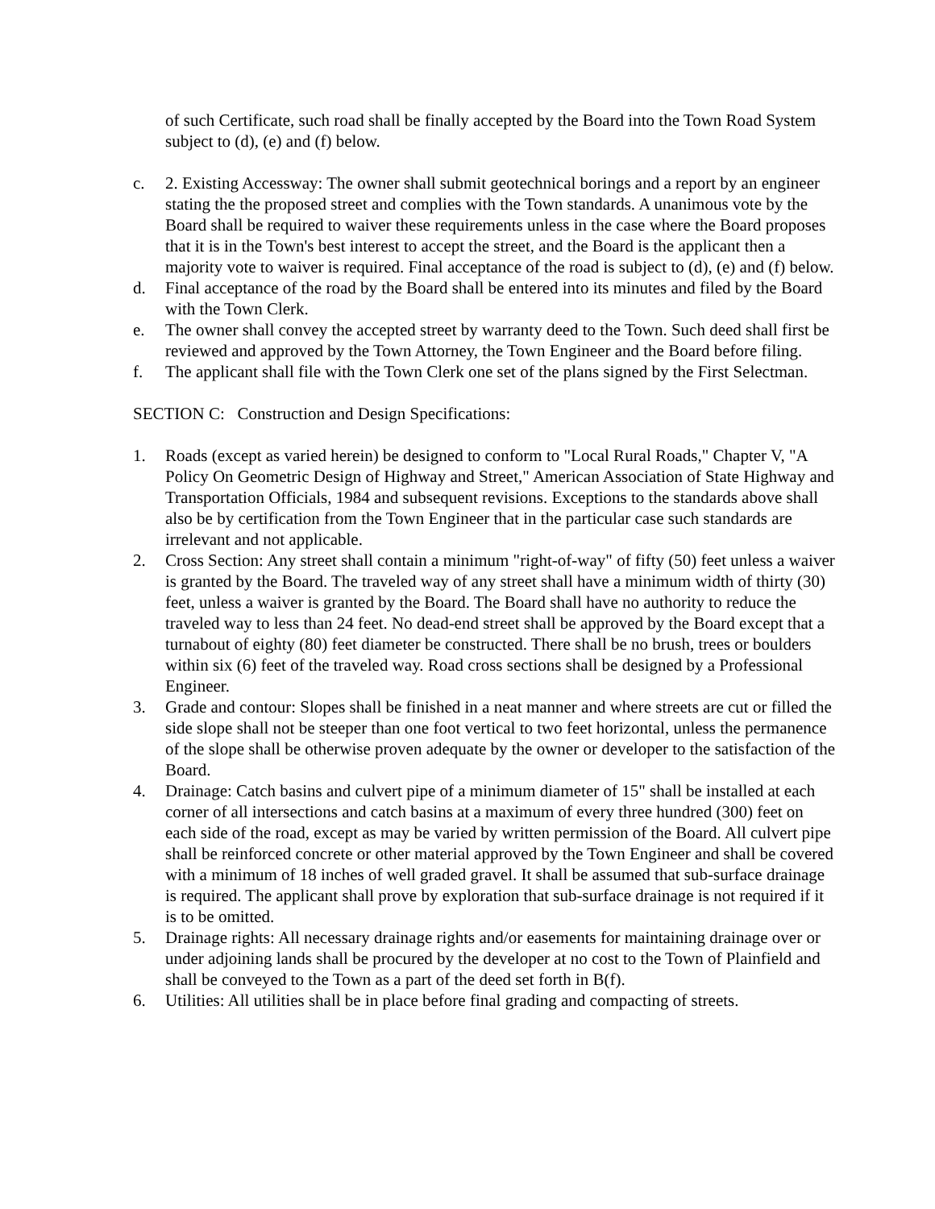of such Certificate, such road shall be finally accepted by the Board into the Town Road System subject to (d), (e) and (f) below.
c. 2. Existing Accessway: The owner shall submit geotechnical borings and a report by an engineer stating the the proposed street and complies with the Town standards. A unanimous vote by the Board shall be required to waiver these requirements unless in the case where the Board proposes that it is in the Town's best interest to accept the street, and the Board is the applicant then a majority vote to waiver is required. Final acceptance of the road is subject to (d), (e) and (f) below.
d. Final acceptance of the road by the Board shall be entered into its minutes and filed by the Board with the Town Clerk.
e. The owner shall convey the accepted street by warranty deed to the Town. Such deed shall first be reviewed and approved by the Town Attorney, the Town Engineer and the Board before filing.
f. The applicant shall file with the Town Clerk one set of the plans signed by the First Selectman.
SECTION C: Construction and Design Specifications:
1. Roads (except as varied herein) be designed to conform to "Local Rural Roads," Chapter V, "A Policy On Geometric Design of Highway and Street," American Association of State Highway and Transportation Officials, 1984 and subsequent revisions. Exceptions to the standards above shall also be by certification from the Town Engineer that in the particular case such standards are irrelevant and not applicable.
2. Cross Section: Any street shall contain a minimum "right-of-way" of fifty (50) feet unless a waiver is granted by the Board. The traveled way of any street shall have a minimum width of thirty (30) feet, unless a waiver is granted by the Board. The Board shall have no authority to reduce the traveled way to less than 24 feet. No dead-end street shall be approved by the Board except that a turnabout of eighty (80) feet diameter be constructed. There shall be no brush, trees or boulders within six (6) feet of the traveled way. Road cross sections shall be designed by a Professional Engineer.
3. Grade and contour: Slopes shall be finished in a neat manner and where streets are cut or filled the side slope shall not be steeper than one foot vertical to two feet horizontal, unless the permanence of the slope shall be otherwise proven adequate by the owner or developer to the satisfaction of the Board.
4. Drainage: Catch basins and culvert pipe of a minimum diameter of 15" shall be installed at each corner of all intersections and catch basins at a maximum of every three hundred (300) feet on each side of the road, except as may be varied by written permission of the Board. All culvert pipe shall be reinforced concrete or other material approved by the Town Engineer and shall be covered with a minimum of 18 inches of well graded gravel. It shall be assumed that sub-surface drainage is required. The applicant shall prove by exploration that sub-surface drainage is not required if it is to be omitted.
5. Drainage rights: All necessary drainage rights and/or easements for maintaining drainage over or under adjoining lands shall be procured by the developer at no cost to the Town of Plainfield and shall be conveyed to the Town as a part of the deed set forth in B(f).
6. Utilities: All utilities shall be in place before final grading and compacting of streets.